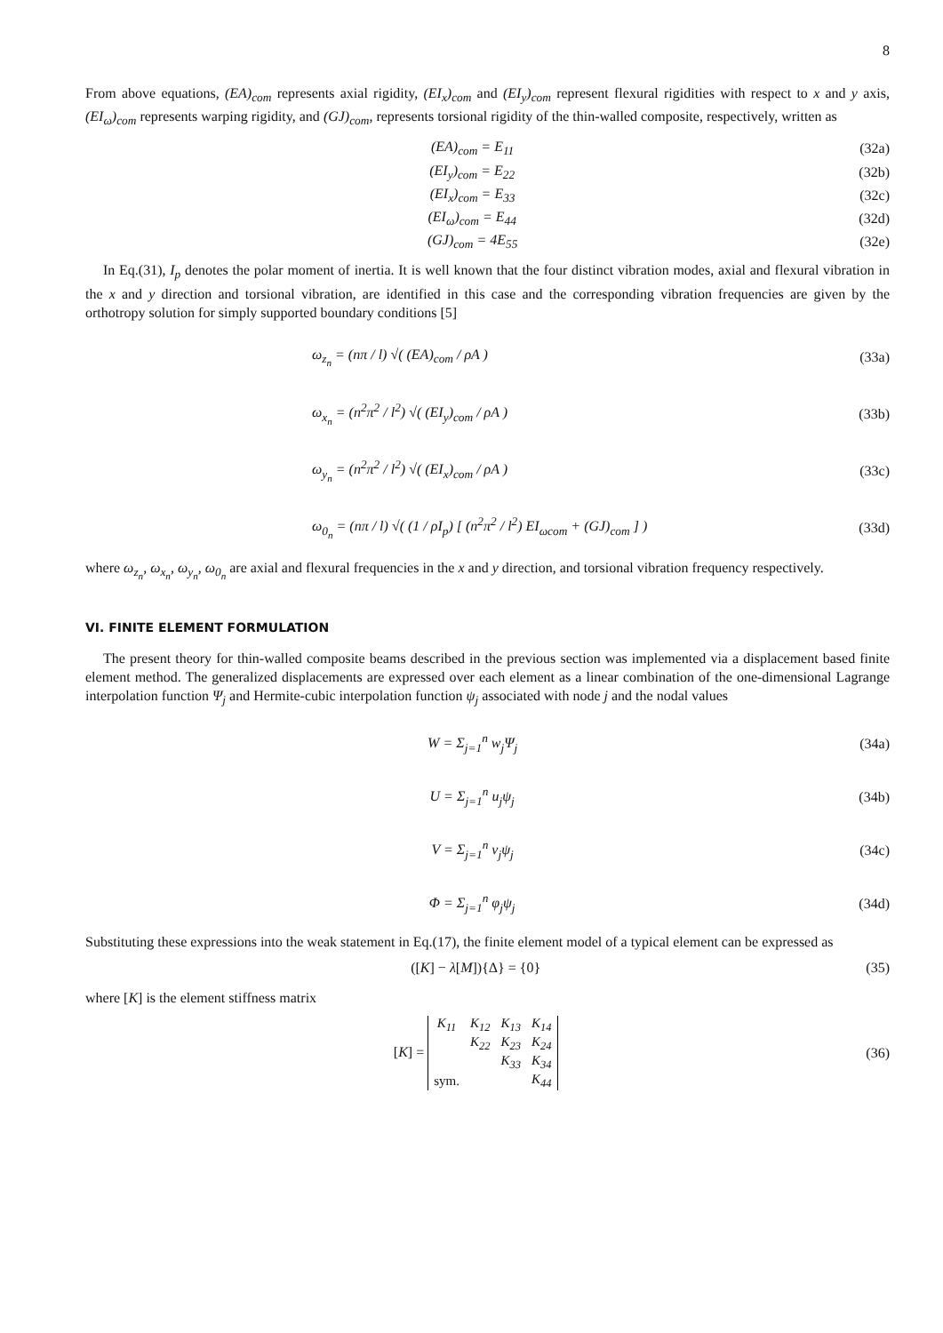8
From above equations, (EA)<sub>com</sub> represents axial rigidity, (EI<sub>x</sub>)<sub>com</sub> and (EI<sub>y</sub>)<sub>com</sub> represent flexural rigidities with respect to x and y axis, (EI<sub>ω</sub>)<sub>com</sub> represents warping rigidity, and (GJ)<sub>com</sub>, represents torsional rigidity of the thin-walled composite, respectively, written as
(EA)<sub>com</sub> = E<sub>11</sub> (32a)
(EI<sub>y</sub>)<sub>com</sub> = E<sub>22</sub> (32b)
(EI<sub>x</sub>)<sub>com</sub> = E<sub>33</sub> (32c)
(EI<sub>ω</sub>)<sub>com</sub> = E<sub>44</sub> (32d)
(GJ)<sub>com</sub> = 4E<sub>55</sub> (32e)
In Eq.(31), I<sub>p</sub> denotes the polar moment of inertia. It is well known that the four distinct vibration modes, axial and flexural vibration in the x and y direction and torsional vibration, are identified in this case and the corresponding vibration frequencies are given by the orthotropy solution for simply supported boundary conditions [5]
ω<sub>z<sub>n</sub></sub> = (nπ / l) √( (EA)<sub>com</sub> / ρA ) (33a)
ω<sub>x<sub>n</sub></sub> = (n<sup>2</sup>π<sup>2</sup> / l<sup>2</sup>) √( (EI<sub>y</sub>)<sub>com</sub> / ρA ) (33b)
ω<sub>y<sub>n</sub></sub> = (n<sup>2</sup>π<sup>2</sup> / l<sup>2</sup>) √( (EI<sub>x</sub>)<sub>com</sub> / ρA ) (33c)
ω<sub>0<sub>n</sub></sub> = (nπ / l) √( (1 / ρI<sub>p</sub>) [ (n<sup>2</sup>π<sup>2</sup> / l<sup>2</sup>) EI<sub>ωcom</sub> + (GJ)<sub>com</sub> ] ) (33d)
where ω<sub>z<sub>n</sub></sub>, ω<sub>x<sub>n</sub></sub>, ω<sub>y<sub>n</sub></sub>, ω<sub>0<sub>n</sub></sub> are axial and flexural frequencies in the x and y direction, and torsional vibration frequency respectively.
VI. FINITE ELEMENT FORMULATION
The present theory for thin-walled composite beams described in the previous section was implemented via a displacement based finite element method. The generalized displacements are expressed over each element as a linear combination of the one-dimensional Lagrange interpolation function Ψ<sub>j</sub> and Hermite-cubic interpolation function ψ<sub>j</sub> associated with node j and the nodal values
W = Σ<sub>j=1</sub><sup>n</sup> w<sub>j</sub>Ψ<sub>j</sub> (34a)
U = Σ<sub>j=1</sub><sup>n</sup> u<sub>j</sub>ψ<sub>j</sub> (34b)
V = Σ<sub>j=1</sub><sup>n</sup> v<sub>j</sub>ψ<sub>j</sub> (34c)
Φ = Σ<sub>j=1</sub><sup>n</sup> φ<sub>j</sub>ψ<sub>j</sub> (34d)
Substituting these expressions into the weak statement in Eq.(17), the finite element model of a typical element can be expressed as
([K] − λ[M]){Δ} = {0} (35)
where [K] is the element stiffness matrix
[K] =
| K<sub>11</sub> | K<sub>12</sub> | K<sub>13</sub> | K<sub>14</sub> |
| | K<sub>22</sub> | K<sub>23</sub> | K<sub>24</sub> |
| | | K<sub>33</sub> | K<sub>34</sub> |
| sym. | | | K<sub>44</sub> |
(36)